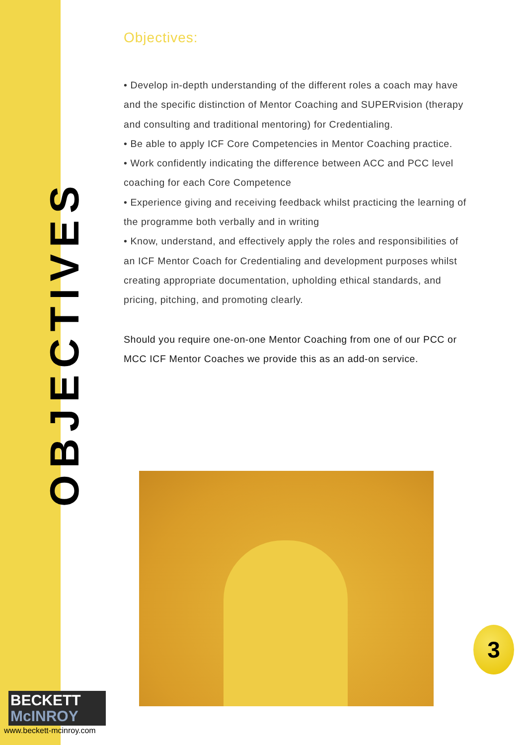OBJECTIVES
Objectives:
• Develop in-depth understanding of the different roles a coach may have and the specific distinction of Mentor Coaching and SUPERvision (therapy and consulting and traditional mentoring) for Credentialing.
• Be able to apply ICF Core Competencies in Mentor Coaching practice.
• Work confidently indicating the difference between ACC and PCC level coaching for each Core Competence
• Experience giving and receiving feedback whilst practicing the learning of the programme both verbally and in writing
• Know, understand, and effectively apply the roles and responsibilities of an ICF Mentor Coach for Credentialing and development purposes whilst creating appropriate documentation, upholding ethical standards, and pricing, pitching, and promoting clearly.
Should you require one-on-one Mentor Coaching from one of our PCC or MCC ICF Mentor Coaches we provide this as an add-on service.
BECKETT
McINROY
www.beckett-mcinroy.com
3